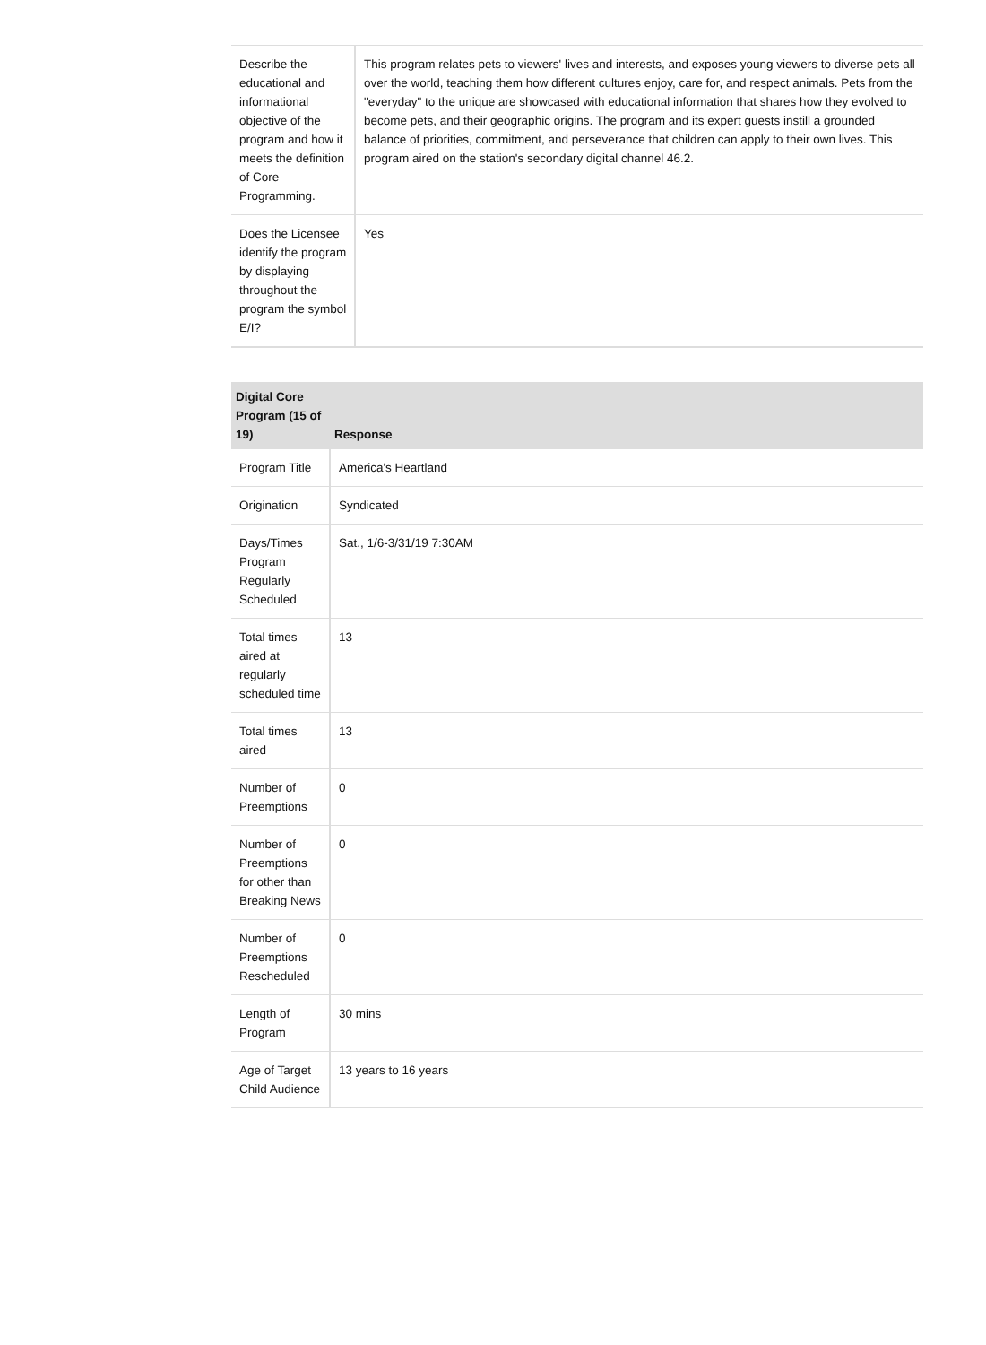| Describe the educational and informational objective of the program and how it meets the definition of Core Programming. | This program relates pets to viewers' lives and interests, and exposes young viewers to diverse pets all over the world, teaching them how different cultures enjoy, care for, and respect animals. Pets from the "everyday" to the unique are showcased with educational information that shares how they evolved to become pets, and their geographic origins. The program and its expert guests instill a grounded balance of priorities, commitment, and perseverance that children can apply to their own lives. This program aired on the station's secondary digital channel 46.2. |
| Does the Licensee identify the program by displaying throughout the program the symbol E/I? | Yes |
| Digital Core Program (15 of 19) | Response |
| --- | --- |
| Program Title | America's Heartland |
| Origination | Syndicated |
| Days/Times Program Regularly Scheduled | Sat., 1/6-3/31/19 7:30AM |
| Total times aired at regularly scheduled time | 13 |
| Total times aired | 13 |
| Number of Preemptions | 0 |
| Number of Preemptions for other than Breaking News | 0 |
| Number of Preemptions Rescheduled | 0 |
| Length of Program | 30 mins |
| Age of Target Child Audience | 13 years to 16 years |